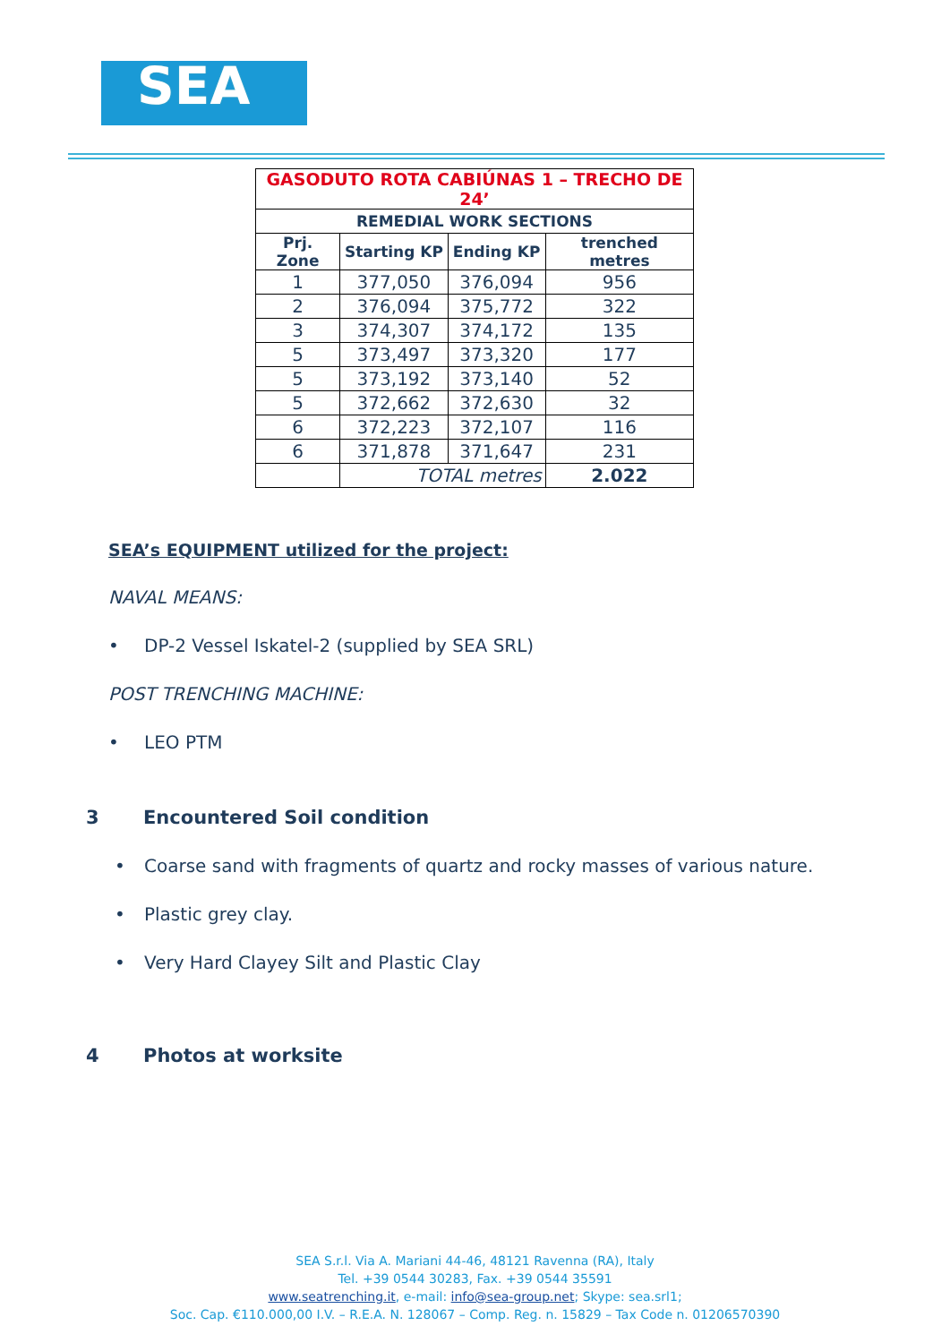SEA
| GASODUTO ROTA CABIÚNAS 1 – TRECHO DE 24’ | | | |
| REMEDIAL WORK SECTIONS | | | |
| Prj. Zone | Starting KP | Ending KP | trenched metres |
| 1 | 377,050 | 376,094 | 956 |
| 2 | 376,094 | 375,772 | 322 |
| 3 | 374,307 | 374,172 | 135 |
| 5 | 373,497 | 373,320 | 177 |
| 5 | 373,192 | 373,140 | 52 |
| 5 | 372,662 | 372,630 | 32 |
| 6 | 372,223 | 372,107 | 116 |
| 6 | 371,878 | 371,647 | 231 |
| | TOTAL metres | | 2.022 |
SEA’s EQUIPMENT utilized for the project:
NAVAL MEANS:
• DP-2 Vessel Iskatel-2 (supplied by SEA SRL)
POST TRENCHING MACHINE:
• LEO PTM
3 Encountered Soil condition
• Coarse sand with fragments of quartz and rocky masses of various nature.
• Plastic grey clay.
• Very Hard Clayey Silt and Plastic Clay
4 Photos at worksite
SEA S.r.l. Via A. Mariani 44-46, 48121 Ravenna (RA), Italy
Tel. +39 0544 30283, Fax. +39 0544 35591
www.seatrenching.it, e-mail: info@sea-group.net; Skype: sea.srl1;
Soc. Cap. €110.000,00 I.V. – R.E.A. N. 128067 – Comp. Reg. n. 15829 – Tax Code n. 01206570390